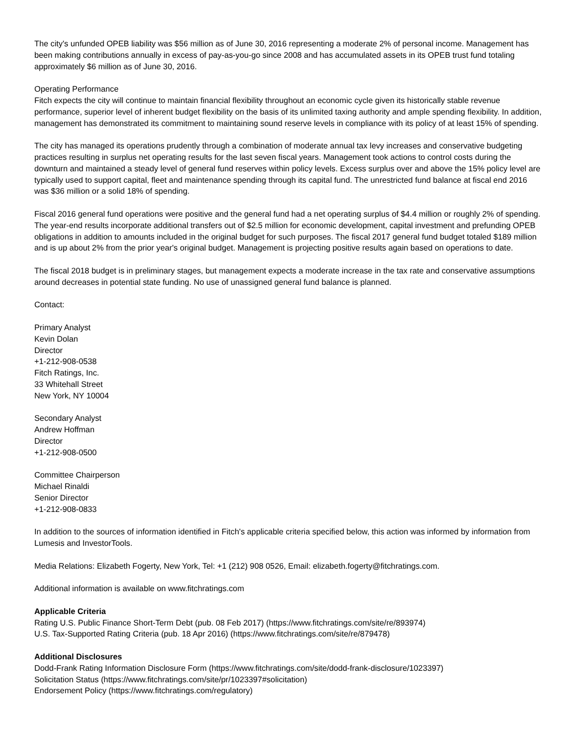The city's unfunded OPEB liability was $56 million as of June 30, 2016 representing a moderate 2% of personal income. Management has been making contributions annually in excess of pay-as-you-go since 2008 and has accumulated assets in its OPEB trust fund totaling approximately $6 million as of June 30, 2016.
Operating Performance
Fitch expects the city will continue to maintain financial flexibility throughout an economic cycle given its historically stable revenue performance, superior level of inherent budget flexibility on the basis of its unlimited taxing authority and ample spending flexibility. In addition, management has demonstrated its commitment to maintaining sound reserve levels in compliance with its policy of at least 15% of spending.
The city has managed its operations prudently through a combination of moderate annual tax levy increases and conservative budgeting practices resulting in surplus net operating results for the last seven fiscal years. Management took actions to control costs during the downturn and maintained a steady level of general fund reserves within policy levels. Excess surplus over and above the 15% policy level are typically used to support capital, fleet and maintenance spending through its capital fund. The unrestricted fund balance at fiscal end 2016 was $36 million or a solid 18% of spending.
Fiscal 2016 general fund operations were positive and the general fund had a net operating surplus of $4.4 million or roughly 2% of spending. The year-end results incorporate additional transfers out of $2.5 million for economic development, capital investment and prefunding OPEB obligations in addition to amounts included in the original budget for such purposes. The fiscal 2017 general fund budget totaled $189 million and is up about 2% from the prior year's original budget. Management is projecting positive results again based on operations to date.
The fiscal 2018 budget is in preliminary stages, but management expects a moderate increase in the tax rate and conservative assumptions around decreases in potential state funding. No use of unassigned general fund balance is planned.
Contact:
Primary Analyst
Kevin Dolan
Director
+1-212-908-0538
Fitch Ratings, Inc.
33 Whitehall Street
New York, NY 10004
Secondary Analyst
Andrew Hoffman
Director
+1-212-908-0500
Committee Chairperson
Michael Rinaldi
Senior Director
+1-212-908-0833
In addition to the sources of information identified in Fitch's applicable criteria specified below, this action was informed by information from Lumesis and InvestorTools.
Media Relations: Elizabeth Fogerty, New York, Tel: +1 (212) 908 0526, Email: elizabeth.fogerty@fitchratings.com.
Additional information is available on www.fitchratings.com
Applicable Criteria
Rating U.S. Public Finance Short-Term Debt (pub. 08 Feb 2017) (https://www.fitchratings.com/site/re/893974)
U.S. Tax-Supported Rating Criteria (pub. 18 Apr 2016) (https://www.fitchratings.com/site/re/879478)
Additional Disclosures
Dodd-Frank Rating Information Disclosure Form (https://www.fitchratings.com/site/dodd-frank-disclosure/1023397)
Solicitation Status (https://www.fitchratings.com/site/pr/1023397#solicitation)
Endorsement Policy (https://www.fitchratings.com/regulatory)